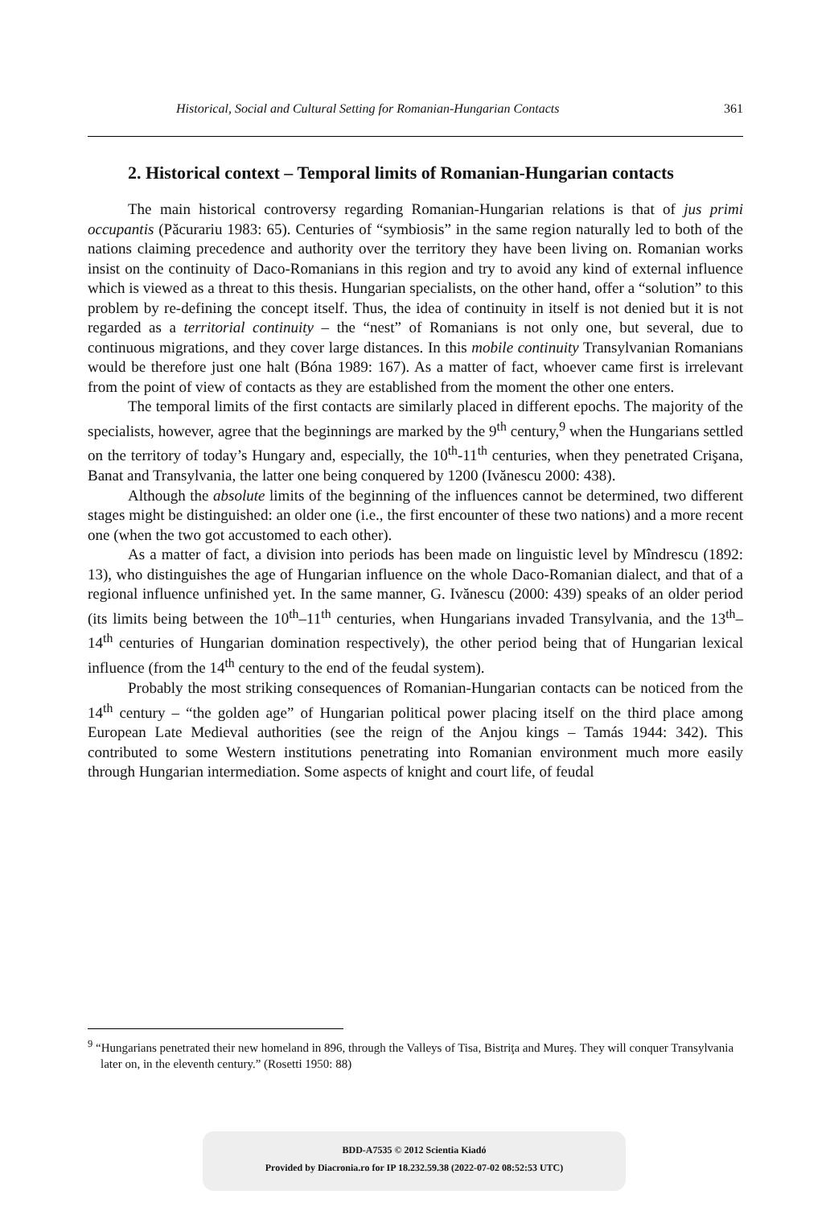Historical, Social and Cultural Setting for Romanian-Hungarian Contacts 361
2. Historical context – Temporal limits of Romanian-Hungarian contacts
The main historical controversy regarding Romanian-Hungarian relations is that of jus primi occupantis (Păcurariu 1983: 65). Centuries of “symbiosis” in the same region naturally led to both of the nations claiming precedence and authority over the territory they have been living on. Romanian works insist on the continuity of Daco-Romanians in this region and try to avoid any kind of external influence which is viewed as a threat to this thesis. Hungarian specialists, on the other hand, offer a “solution” to this problem by re-defining the concept itself. Thus, the idea of continuity in itself is not denied but it is not regarded as a territorial continuity – the “nest” of Romanians is not only one, but several, due to continuous migrations, and they cover large distances. In this mobile continuity Transylvanian Romanians would be therefore just one halt (Bóna 1989: 167). As a matter of fact, whoever came first is irrelevant from the point of view of contacts as they are established from the moment the other one enters.
The temporal limits of the first contacts are similarly placed in different epochs. The majority of the specialists, however, agree that the beginnings are marked by the 9<sup>th</sup> century,<sup>9</sup> when the Hungarians settled on the territory of today’s Hungary and, especially, the 10<sup>th</sup>-11<sup>th</sup> centuries, when they penetrated Crişana, Banat and Transylvania, the latter one being conquered by 1200 (Ivănescu 2000: 438).
Although the absolute limits of the beginning of the influences cannot be determined, two different stages might be distinguished: an older one (i.e., the first encounter of these two nations) and a more recent one (when the two got accustomed to each other).
As a matter of fact, a division into periods has been made on linguistic level by Mîndrescu (1892: 13), who distinguishes the age of Hungarian influence on the whole Daco-Romanian dialect, and that of a regional influence unfinished yet. In the same manner, G. Ivănescu (2000: 439) speaks of an older period (its limits being between the 10<sup>th</sup>–11<sup>th</sup> centuries, when Hungarians invaded Transylvania, and the 13<sup>th</sup>–14<sup>th</sup> centuries of Hungarian domination respectively), the other period being that of Hungarian lexical influence (from the 14<sup>th</sup> century to the end of the feudal system).
Probably the most striking consequences of Romanian-Hungarian contacts can be noticed from the 14<sup>th</sup> century – “the golden age” of Hungarian political power placing itself on the third place among European Late Medieval authorities (see the reign of the Anjou kings – Tamás 1944: 342). This contributed to some Western institutions penetrating into Romanian environment much more easily through Hungarian intermediation. Some aspects of knight and court life, of feudal
<sup>9</sup> “Hungarians penetrated their new homeland in 896, through the Valleys of Tisa, Bistriţa and Mureş. They will conquer Transylvania later on, in the eleventh century.” (Rosetti 1950: 88)
BDD-A7535 © 2012 Scientia Kiadó
Provided by Diacronia.ro for IP 18.232.59.38 (2022-07-02 08:52:53 UTC)